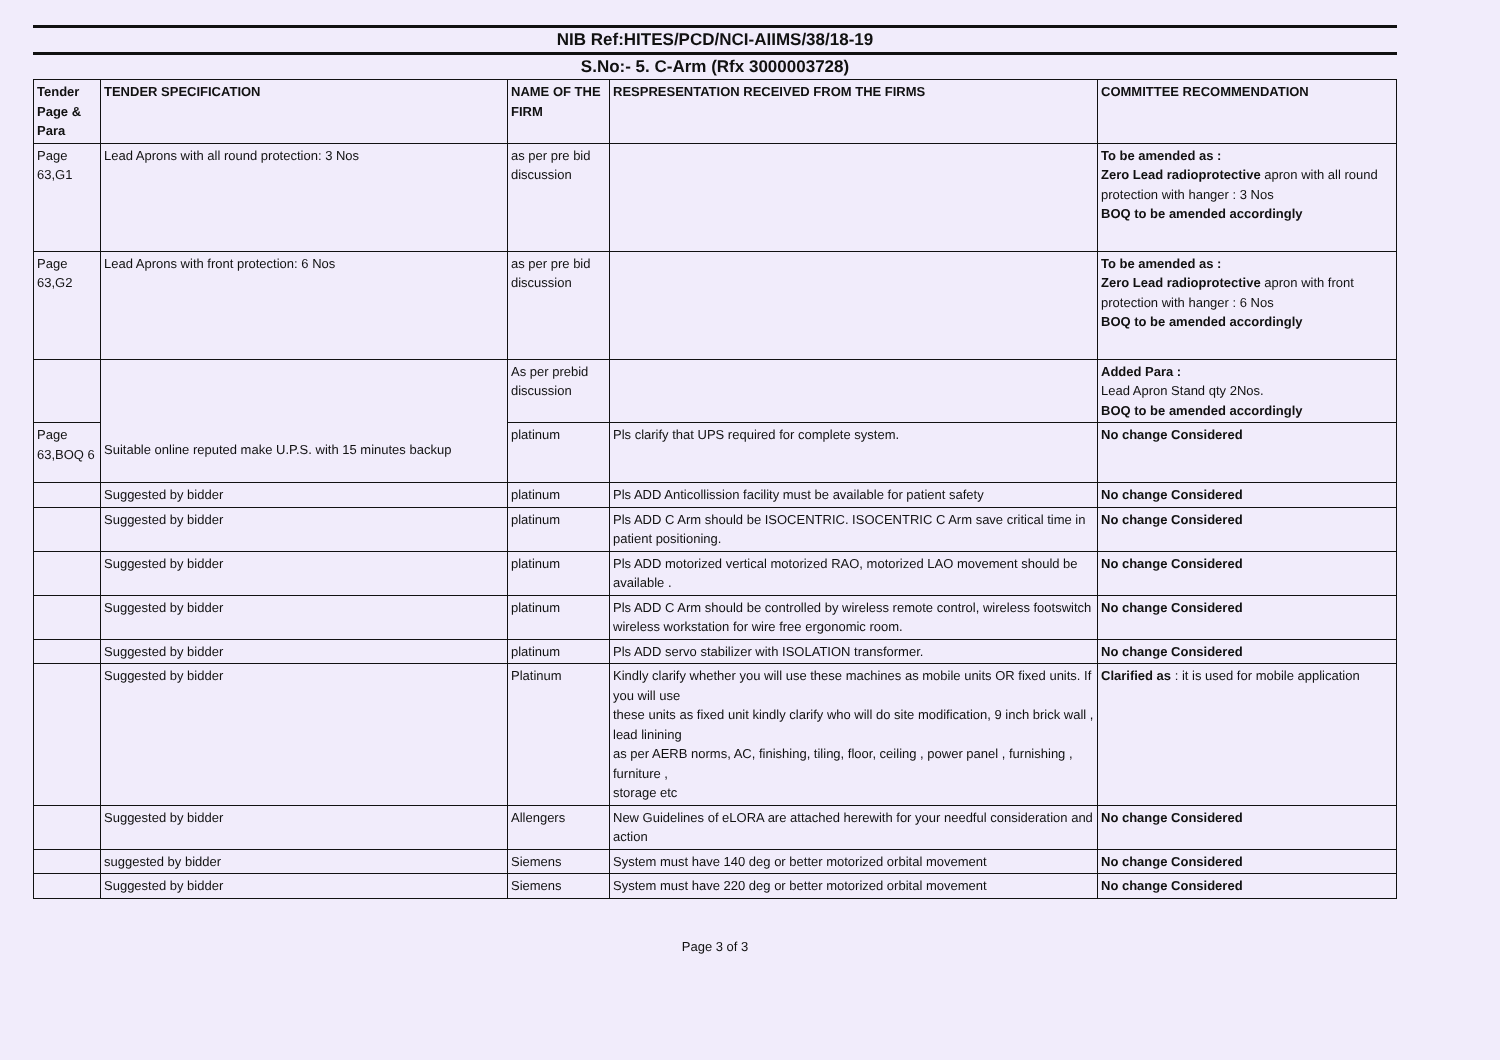NIB Ref:HITES/PCD/NCI-AIIMS/38/18-19
S.No:- 5. C-Arm (Rfx 3000003728)
| Tender Page & Para | TENDER SPECIFICATION | NAME OF THE FIRM | RESPRESENTATION RECEIVED FROM THE FIRMS | COMMITTEE RECOMMENDATION |
| --- | --- | --- | --- | --- |
| Page 63,G1 | Lead Aprons with all round protection: 3 Nos | as per pre bid discussion | | To be amended as : Zero Lead radioprotective apron with all round protection with hanger : 3 Nos BOQ to be amended accordingly |
| Page 63,G2 | Lead Aprons with front protection: 6 Nos | as per pre bid discussion | | To be amended as : Zero Lead radioprotective apron with front protection with hanger : 6 Nos BOQ to be amended accordingly |
| | Suitable online reputed make U.P.S. with 15 minutes backup | As per prebid discussion | | Added Para : Lead Apron Stand qty 2Nos. BOQ to be amended accordingly |
| Page 63,BOQ 6 | | platinum | Pls clarify that UPS required for complete system. | No change Considered |
| | Suggested by bidder | platinum | Pls ADD Anticollission facility must be available for patient safety | No change Considered |
| | Suggested by bidder | platinum | Pls ADD C Arm should be ISOCENTRIC. ISOCENTRIC C Arm save critical time in patient positioning. | No change Considered |
| | Suggested by bidder | platinum | Pls ADD motorized vertical motorized RAO, motorized LAO movement should be available . | No change Considered |
| | Suggested by bidder | platinum | Pls ADD C Arm should be controlled by wireless remote control, wireless footswitch wireless workstation for wire free ergonomic room. | No change Considered |
| | Suggested by bidder | platinum | Pls ADD servo stabilizer with ISOLATION transformer. | No change Considered |
| | Suggested by bidder | Platinum | Kindly clarify whether you will use these machines as mobile units OR fixed units. If you will use these units as fixed unit kindly clarify who will do site modification, 9 inch brick wall , lead linining as per AERB norms, AC, finishing, tiling, floor, ceiling , power panel , furnishing , furniture , storage etc | Clarified as : it is used for mobile application |
| | Suggested by bidder | Allengers | New Guidelines of eLORA are attached herewith for your needful consideration and action | No change Considered |
| | suggested by bidder | Siemens | System must have 140 deg or better motorized orbital movement | No change Considered |
| | Suggested by bidder | Siemens | System must have 220 deg or better motorized orbital movement | No change Considered |
Page 3 of 3